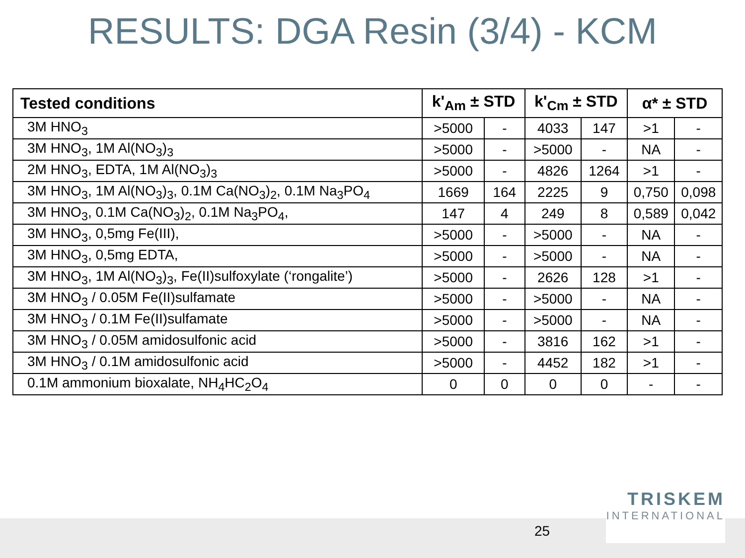RESULTS: DGA Resin (3/4) - KCM
| Tested conditions | k'<sub>Am</sub> ± STD | | k'<sub>Cm</sub> ± STD | | α* ± STD | |
| --- | --- | --- | --- | --- | --- | --- |
| 3M HNO<sub>3</sub> | >5000 | - | 4033 | 147 | >1 | - |
| 3M HNO<sub>3</sub>, 1M Al(NO<sub>3</sub>)<sub>3</sub> | >5000 | - | >5000 | - | NA | - |
| 2M HNO<sub>3</sub>, EDTA, 1M Al(NO<sub>3</sub>)<sub>3</sub> | >5000 | - | 4826 | 1264 | >1 | - |
| 3M HNO<sub>3</sub>, 1M Al(NO<sub>3</sub>)<sub>3</sub>, 0.1M Ca(NO<sub>3</sub>)<sub>2</sub>, 0.1M Na<sub>3</sub>PO<sub>4</sub> | 1669 | 164 | 2225 | 9 | 0,750 | 0,098 |
| 3M HNO<sub>3</sub>, 0.1M Ca(NO<sub>3</sub>)<sub>2</sub>, 0.1M Na<sub>3</sub>PO<sub>4</sub>, | 147 | 4 | 249 | 8 | 0,589 | 0,042 |
| 3M HNO<sub>3</sub>, 0,5mg Fe(III), | >5000 | - | >5000 | - | NA | - |
| 3M HNO<sub>3</sub>, 0,5mg EDTA, | >5000 | - | >5000 | - | NA | - |
| 3M HNO<sub>3</sub>, 1M Al(NO<sub>3</sub>)<sub>3</sub>, Fe(II)sulfoxylate (‘rongalite’) | >5000 | - | 2626 | 128 | >1 | - |
| 3M HNO<sub>3</sub> / 0.05M Fe(II)sulfamate | >5000 | - | >5000 | - | NA | - |
| 3M HNO<sub>3</sub> / 0.1M Fe(II)sulfamate | >5000 | - | >5000 | - | NA | - |
| 3M HNO<sub>3</sub> / 0.05M amidosulfonic acid | >5000 | - | 3816 | 162 | >1 | - |
| 3M HNO<sub>3</sub> / 0.1M amidosulfonic acid | >5000 | - | 4452 | 182 | >1 | - |
| 0.1M ammonium bioxalate, NH<sub>4</sub>HC<sub>2</sub>O<sub>4</sub> | 0 | 0 | 0 | 0 | - | - |
25
TRISKEM
INTERNATIONAL